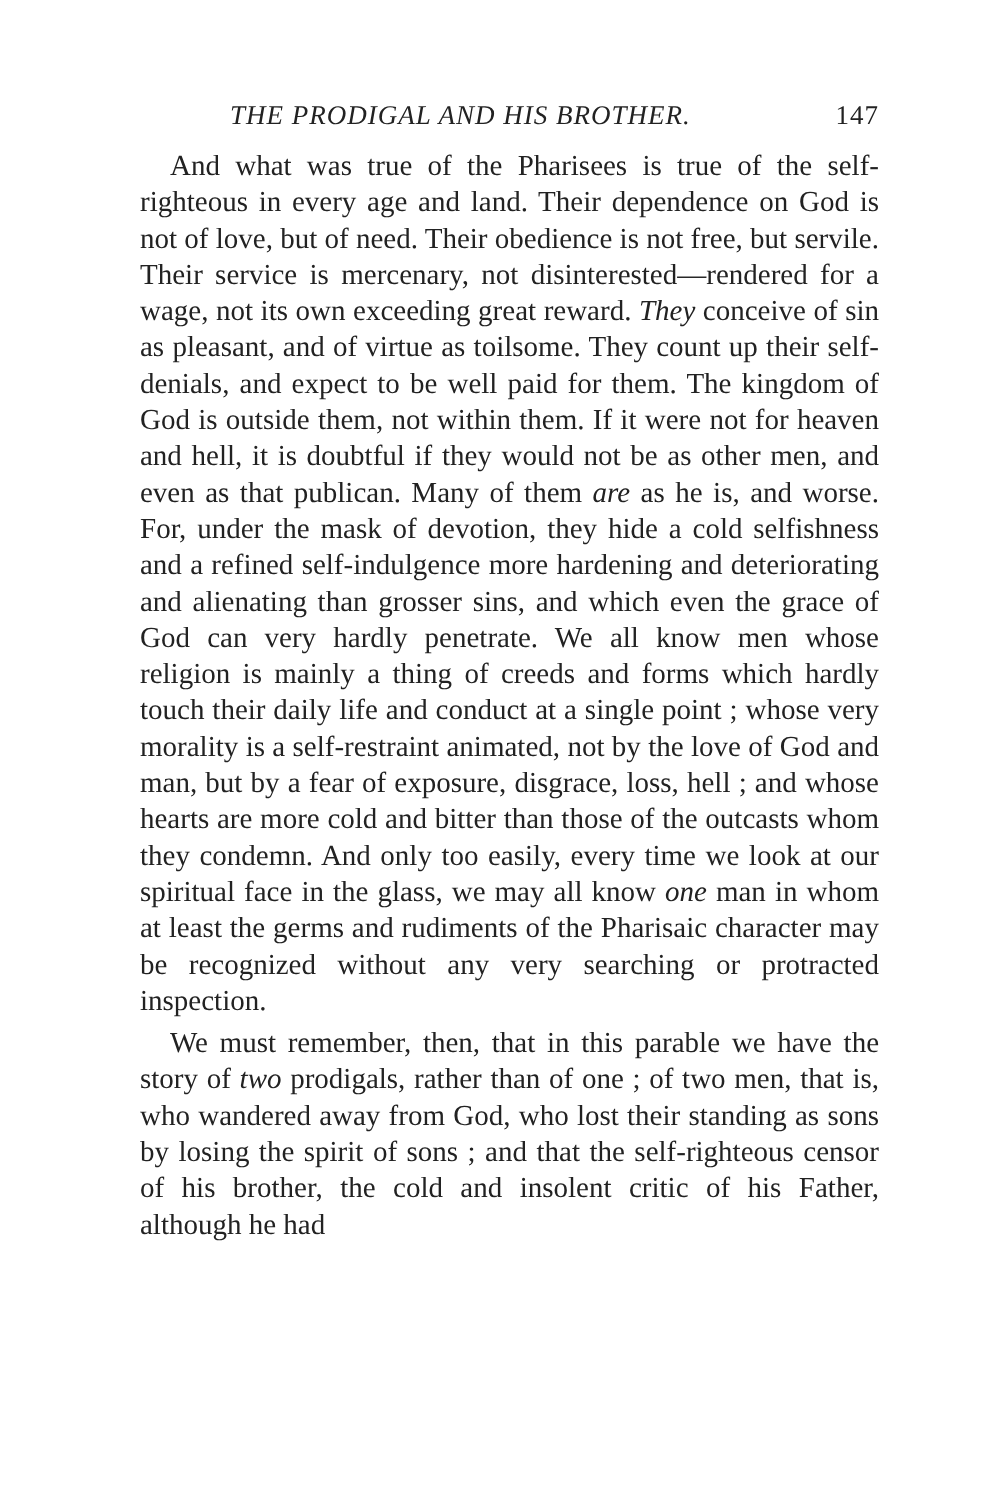THE PRODIGAL AND HIS BROTHER. 147
And what was true of the Pharisees is true of the self-righteous in every age and land. Their dependence on God is not of love, but of need. Their obedience is not free, but servile. Their service is mercenary, not disinterested—rendered for a wage, not its own exceeding great reward. They conceive of sin as pleasant, and of virtue as toilsome. They count up their self-denials, and expect to be well paid for them. The kingdom of God is outside them, not within them. If it were not for heaven and hell, it is doubtful if they would not be as other men, and even as that publican. Many of them are as he is, and worse. For, under the mask of devotion, they hide a cold selfishness and a refined self-indulgence more hardening and deteriorating and alienating than grosser sins, and which even the grace of God can very hardly penetrate. We all know men whose religion is mainly a thing of creeds and forms which hardly touch their daily life and conduct at a single point ; whose very morality is a self-restraint animated, not by the love of God and man, but by a fear of exposure, disgrace, loss, hell ; and whose hearts are more cold and bitter than those of the outcasts whom they condemn. And only too easily, every time we look at our spiritual face in the glass, we may all know one man in whom at least the germs and rudiments of the Pharisaic character may be recognized without any very searching or protracted inspection.
We must remember, then, that in this parable we have the story of two prodigals, rather than of one ; of two men, that is, who wandered away from God, who lost their standing as sons by losing the spirit of sons ; and that the self-righteous censor of his brother, the cold and insolent critic of his Father, although he had